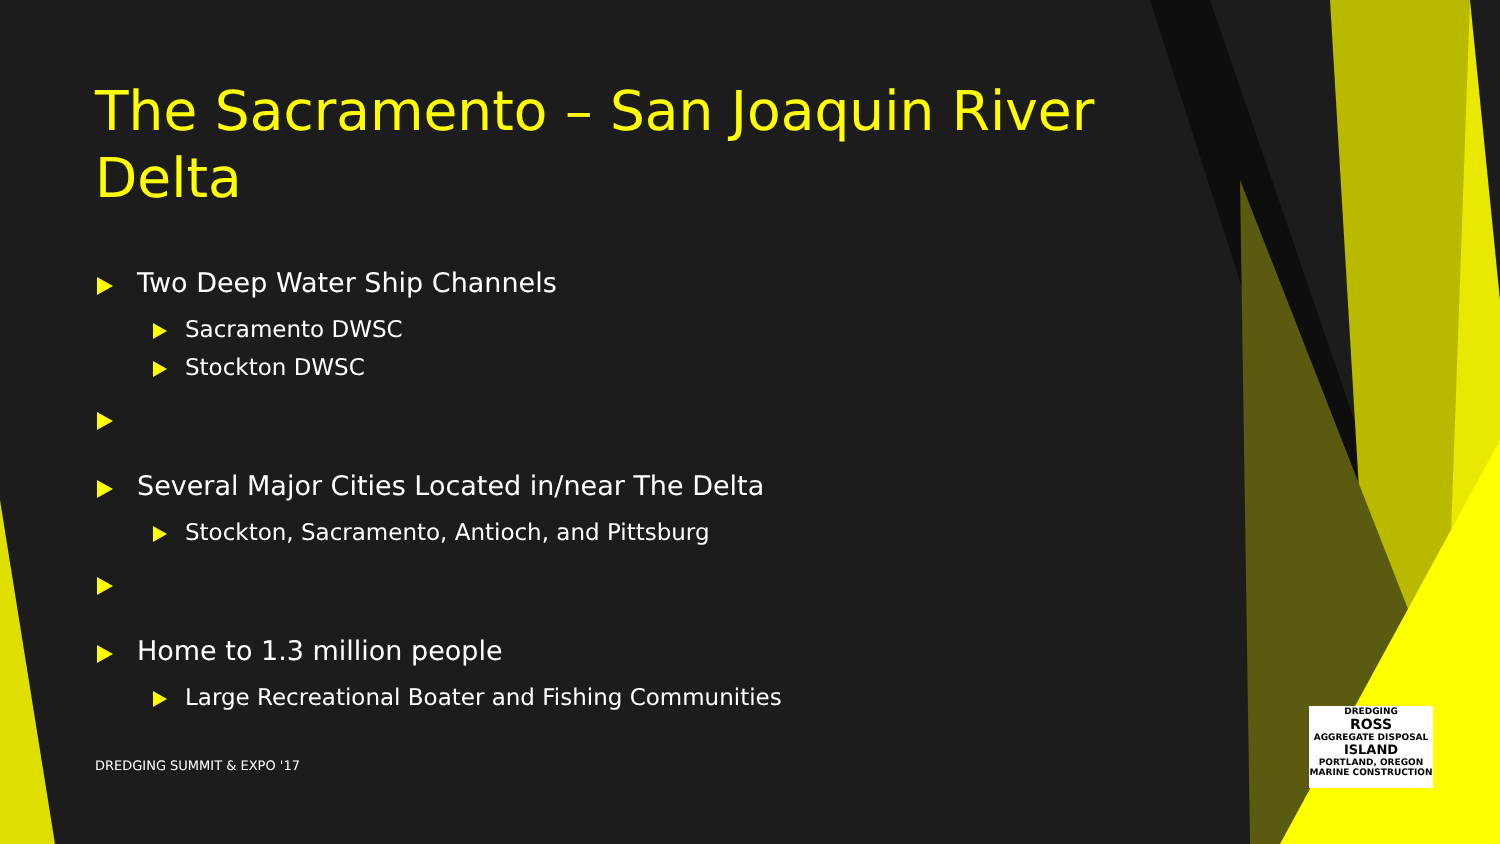The Sacramento – San Joaquin River Delta
Two Deep Water Ship Channels
Sacramento DWSC
Stockton DWSC
Several Major Cities Located in/near The Delta
Stockton, Sacramento, Antioch, and Pittsburg
Home to 1.3 million people
Large Recreational Boater and Fishing Communities
DREDGING SUMMIT & EXPO '17
DREDGING
ROSS
AGGREGATE DISPOSAL
ISLAND
PORTLAND, OREGON
MARINE CONSTRUCTION